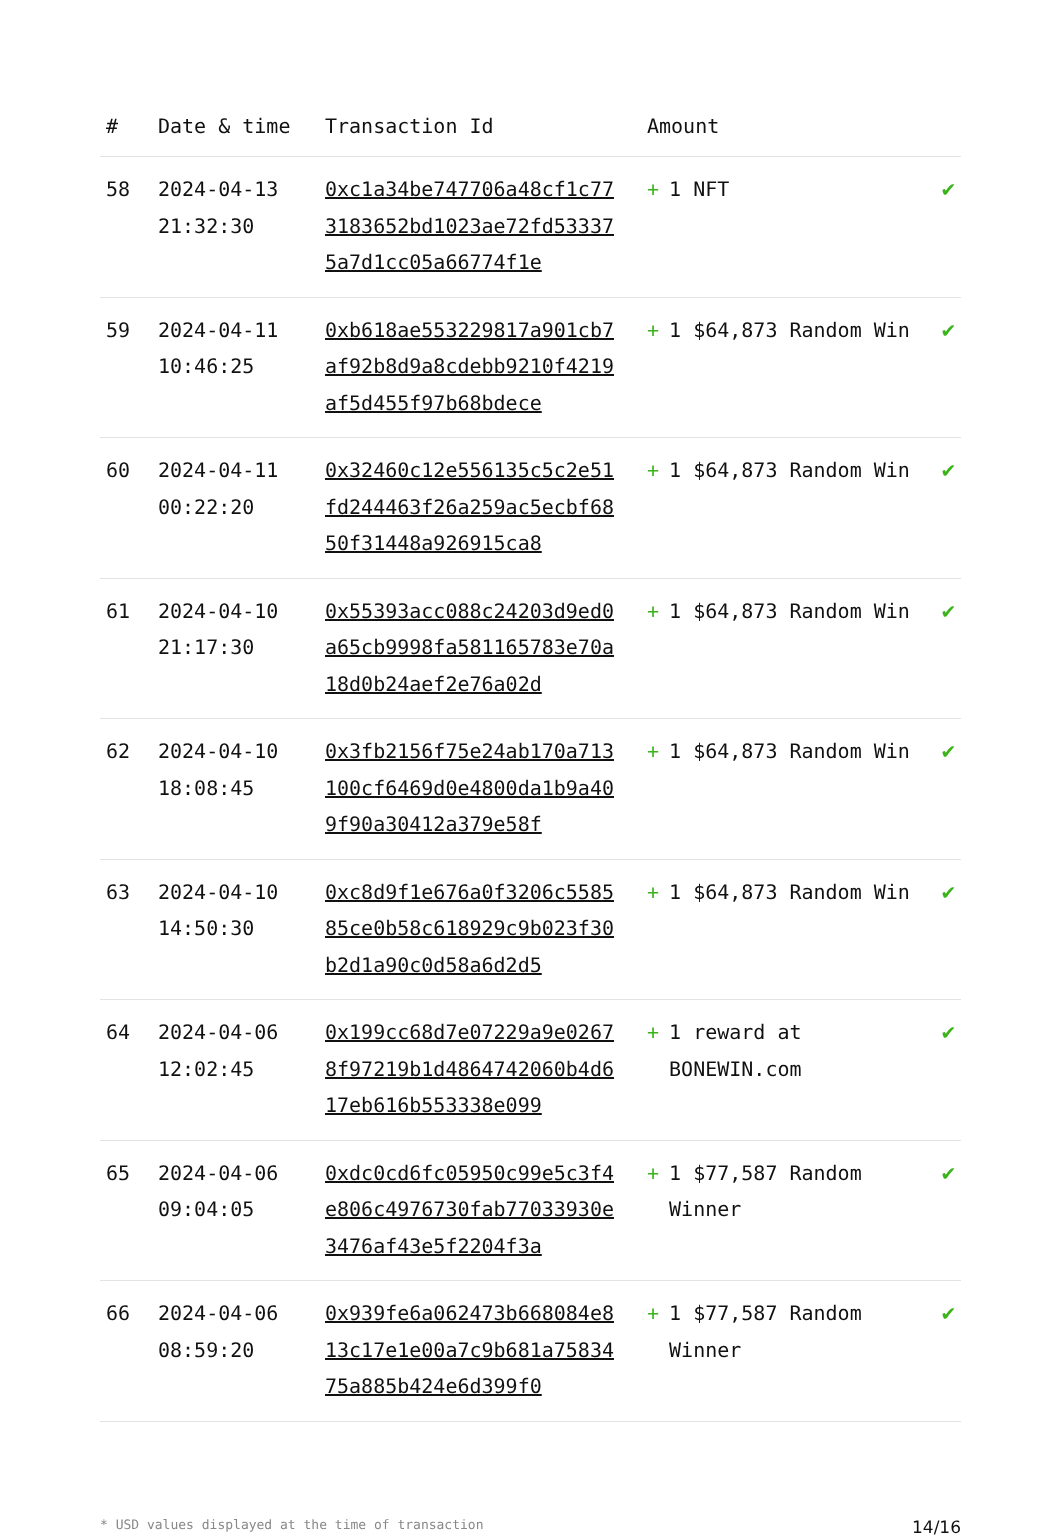| # | Date & time | Transaction Id | Amount | |
| --- | --- | --- | --- | --- |
| 58 | 2024-04-13 21:32:30 | 0xc1a34be747706a48cf1c773183652bd1023ae72fd533375a7d1cc05a66774f1e | + 1 NFT | ✔ |
| 59 | 2024-04-11 10:46:25 | 0xb618ae553229817a901cb7af92b8d9a8cdebb9210f4219af5d455f97b68bdece | + 1 $64,873 Random Win | ✔ |
| 60 | 2024-04-11 00:22:20 | 0x32460c12e556135c5c2e51fd244463f26a259ac5ecbf6850f31448a926915ca8 | + 1 $64,873 Random Win | ✔ |
| 61 | 2024-04-10 21:17:30 | 0x55393acc088c24203d9ed0a65cb9998fa581165783e70a18d0b24aef2e76a02d | + 1 $64,873 Random Win | ✔ |
| 62 | 2024-04-10 18:08:45 | 0x3fb2156f75e24ab170a713100cf6469d0e4800da1b9a409f90a30412a379e58f | + 1 $64,873 Random Win | ✔ |
| 63 | 2024-04-10 14:50:30 | 0xc8d9f1e676a0f3206c558585ce0b58c618929c9b023f30b2d1a90c0d58a6d2d5 | + 1 $64,873 Random Win | ✔ |
| 64 | 2024-04-06 12:02:45 | 0x199cc68d7e07229a9e02678f97219b1d4864742060b4d617eb616b553338e099 | + 1 reward at BONEWIN.com | ✔ |
| 65 | 2024-04-06 09:04:05 | 0xdc0cd6fc05950c99e5c3f4e806c4976730fab77033930e3476af43e5f2204f3a | + 1 $77,587 Random Winner | ✔ |
| 66 | 2024-04-06 08:59:20 | 0x939fe6a062473b668084e813c17e1e00a7c9b681a7583475a885b424e6d399f0 | + 1 $77,587 Random Winner | ✔ |
* USD values displayed at the time of transaction 14/16